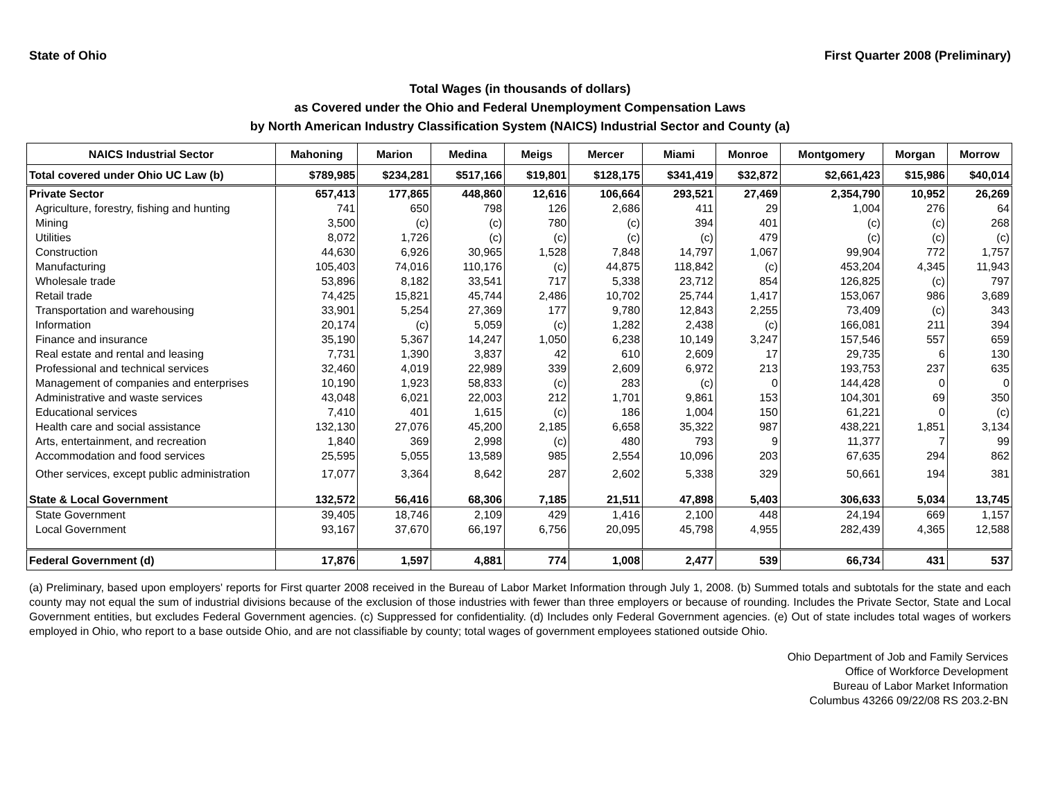State of Ohio First Quarter 2008 (Preliminary)
Total Wages (in thousands of dollars)
as Covered under the Ohio and Federal Unemployment Compensation Laws
by North American Industry Classification System (NAICS) Industrial Sector and County (a)
| NAICS Industrial Sector | Mahoning | Marion | Medina | Meigs | Mercer | Miami | Monroe | Montgomery | Morgan | Morrow |
| --- | --- | --- | --- | --- | --- | --- | --- | --- | --- | --- |
| Total covered under Ohio UC Law (b) | $789,985 | $234,281 | $517,166 | $19,801 | $128,175 | $341,419 | $32,872 | $2,661,423 | $15,986 | $40,014 |
| Private Sector | 657,413 | 177,865 | 448,860 | 12,616 | 106,664 | 293,521 | 27,469 | 2,354,790 | 10,952 | 26,269 |
| Agriculture, forestry, fishing and hunting | 741 | 650 | 798 | 126 | 2,686 | 411 | 29 | 1,004 | 276 | 64 |
| Mining | 3,500 | (c) | (c) | 780 | (c) | 394 | 401 | (c) | (c) | 268 |
| Utilities | 8,072 | 1,726 | (c) | (c) | (c) | (c) | 479 | (c) | (c) | (c) |
| Construction | 44,630 | 6,926 | 30,965 | 1,528 | 7,848 | 14,797 | 1,067 | 99,904 | 772 | 1,757 |
| Manufacturing | 105,403 | 74,016 | 110,176 | (c) | 44,875 | 118,842 | (c) | 453,204 | 4,345 | 11,943 |
| Wholesale trade | 53,896 | 8,182 | 33,541 | 717 | 5,338 | 23,712 | 854 | 126,825 | (c) | 797 |
| Retail trade | 74,425 | 15,821 | 45,744 | 2,486 | 10,702 | 25,744 | 1,417 | 153,067 | 986 | 3,689 |
| Transportation and warehousing | 33,901 | 5,254 | 27,369 | 177 | 9,780 | 12,843 | 2,255 | 73,409 | (c) | 343 |
| Information | 20,174 | (c) | 5,059 | (c) | 1,282 | 2,438 | (c) | 166,081 | 211 | 394 |
| Finance and insurance | 35,190 | 5,367 | 14,247 | 1,050 | 6,238 | 10,149 | 3,247 | 157,546 | 557 | 659 |
| Real estate and rental and leasing | 7,731 | 1,390 | 3,837 | 42 | 610 | 2,609 | 17 | 29,735 | 6 | 130 |
| Professional and technical services | 32,460 | 4,019 | 22,989 | 339 | 2,609 | 6,972 | 213 | 193,753 | 237 | 635 |
| Management of companies and enterprises | 10,190 | 1,923 | 58,833 | (c) | 283 | (c) | 0 | 144,428 | 0 | 0 |
| Administrative and waste services | 43,048 | 6,021 | 22,003 | 212 | 1,701 | 9,861 | 153 | 104,301 | 69 | 350 |
| Educational services | 7,410 | 401 | 1,615 | (c) | 186 | 1,004 | 150 | 61,221 | 0 | (c) |
| Health care and social assistance | 132,130 | 27,076 | 45,200 | 2,185 | 6,658 | 35,322 | 987 | 438,221 | 1,851 | 3,134 |
| Arts, entertainment, and recreation | 1,840 | 369 | 2,998 | (c) | 480 | 793 | 9 | 11,377 | 7 | 99 |
| Accommodation and food services | 25,595 | 5,055 | 13,589 | 985 | 2,554 | 10,096 | 203 | 67,635 | 294 | 862 |
| Other services, except public administration | 17,077 | 3,364 | 8,642 | 287 | 2,602 | 5,338 | 329 | 50,661 | 194 | 381 |
| State & Local Government | 132,572 | 56,416 | 68,306 | 7,185 | 21,511 | 47,898 | 5,403 | 306,633 | 5,034 | 13,745 |
| State Government | 39,405 | 18,746 | 2,109 | 429 | 1,416 | 2,100 | 448 | 24,194 | 669 | 1,157 |
| Local Government | 93,167 | 37,670 | 66,197 | 6,756 | 20,095 | 45,798 | 4,955 | 282,439 | 4,365 | 12,588 |
| Federal Government (d) | 17,876 | 1,597 | 4,881 | 774 | 1,008 | 2,477 | 539 | 66,734 | 431 | 537 |
(a) Preliminary, based upon employers' reports for First quarter 2008 received in the Bureau of Labor Market Information through July 1, 2008. (b) Summed totals and subtotals for the state and each county may not equal the sum of industrial divisions because of the exclusion of those industries with fewer than three employers or because of rounding. Includes the Private Sector, State and Local Government entities, but excludes Federal Government agencies. (c) Suppressed for confidentiality. (d) Includes only Federal Government agencies. (e) Out of state includes total wages of workers employed in Ohio, who report to a base outside Ohio, and are not classifiable by county; total wages of government employees stationed outside Ohio.
Ohio Department of Job and Family Services
Office of Workforce Development
Bureau of Labor Market Information
Columbus 43266 09/22/08 RS 203.2-BN